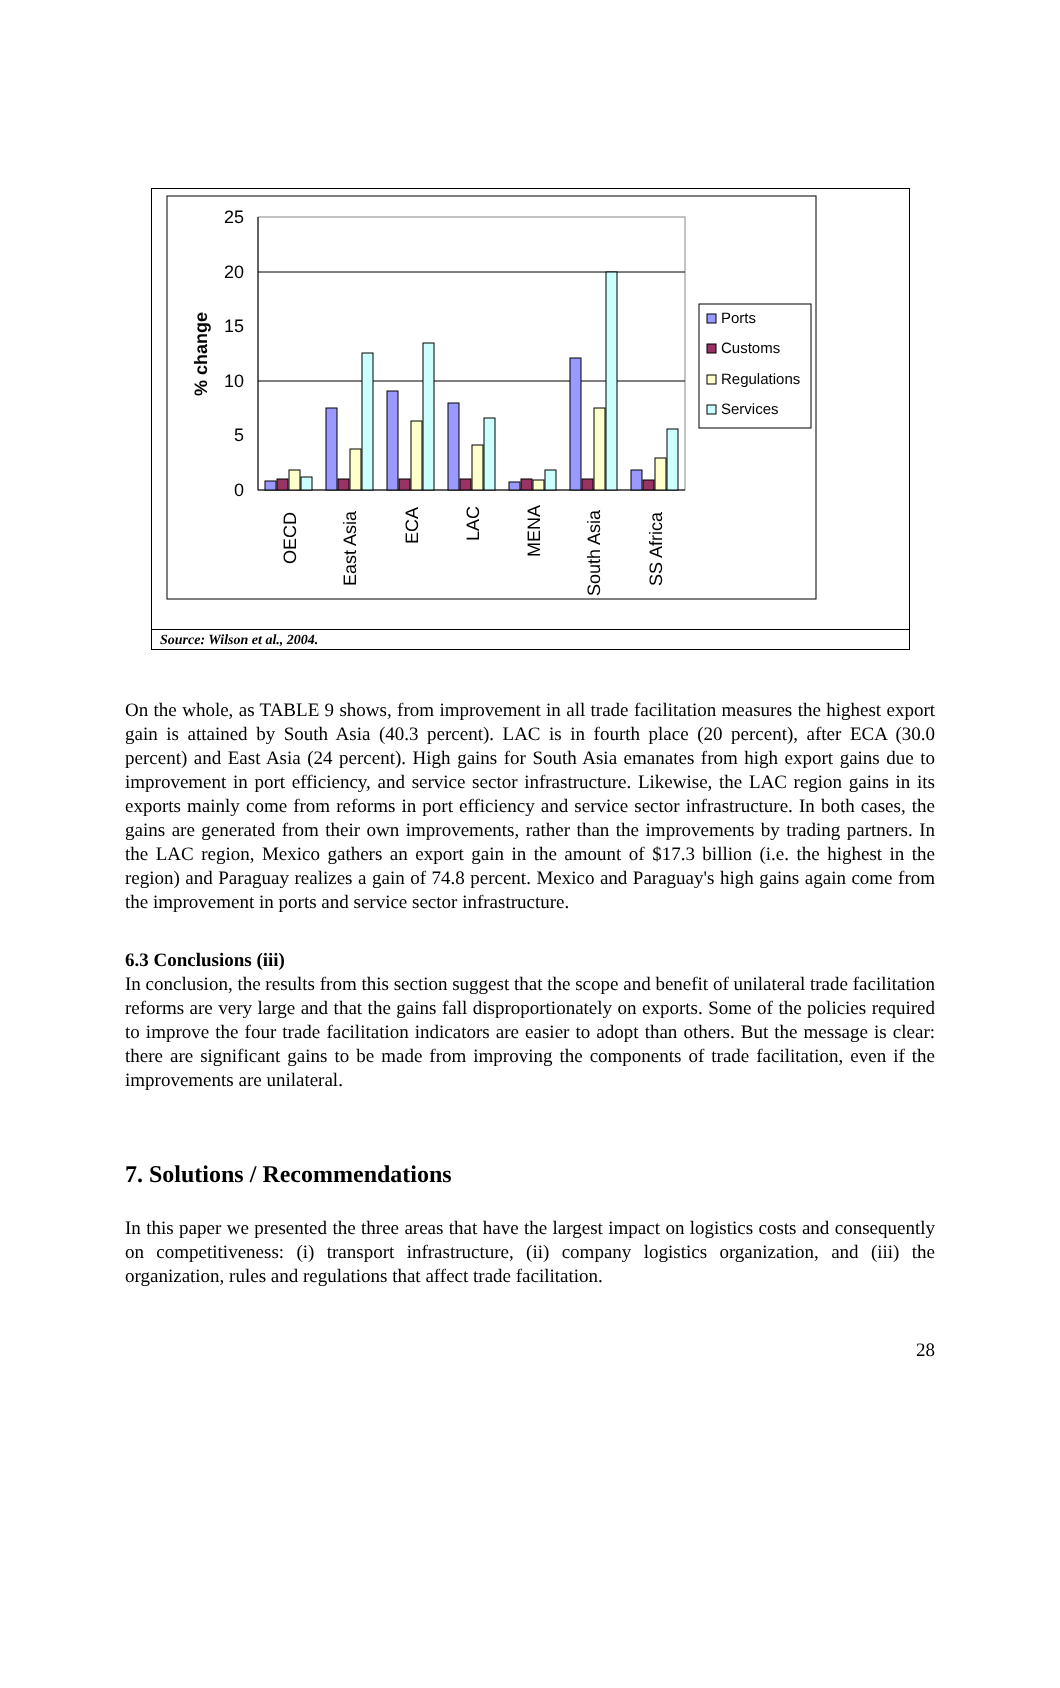25
20
15
10
5
0
% change
OECD
East Asia
ECA
LAC
MENA
South Asia
SS Africa
Ports
Customs
Regulations
Services
Source: Wilson et al., 2004.
On the whole, as TABLE 9 shows, from improvement in all trade facilitation measures the highest export gain is attained by South Asia (40.3 percent). LAC is in fourth place (20 percent), after ECA (30.0 percent) and East Asia (24 percent). High gains for South Asia emanates from high export gains due to improvement in port efficiency, and service sector infrastructure. Likewise, the LAC region gains in its exports mainly come from reforms in port efficiency and service sector infrastructure. In both cases, the gains are generated from their own improvements, rather than the improvements by trading partners. In the LAC region, Mexico gathers an export gain in the amount of $17.3 billion (i.e. the highest in the region) and Paraguay realizes a gain of 74.8 percent. Mexico and Paraguay's high gains again come from the improvement in ports and service sector infrastructure.
6.3 Conclusions (iii)
In conclusion, the results from this section suggest that the scope and benefit of unilateral trade facilitation reforms are very large and that the gains fall disproportionately on exports. Some of the policies required to improve the four trade facilitation indicators are easier to adopt than others. But the message is clear: there are significant gains to be made from improving the components of trade facilitation, even if the improvements are unilateral.
7. Solutions / Recommendations
In this paper we presented the three areas that have the largest impact on logistics costs and consequently on competitiveness: (i) transport infrastructure, (ii) company logistics organization, and (iii) the organization, rules and regulations that affect trade facilitation.
28